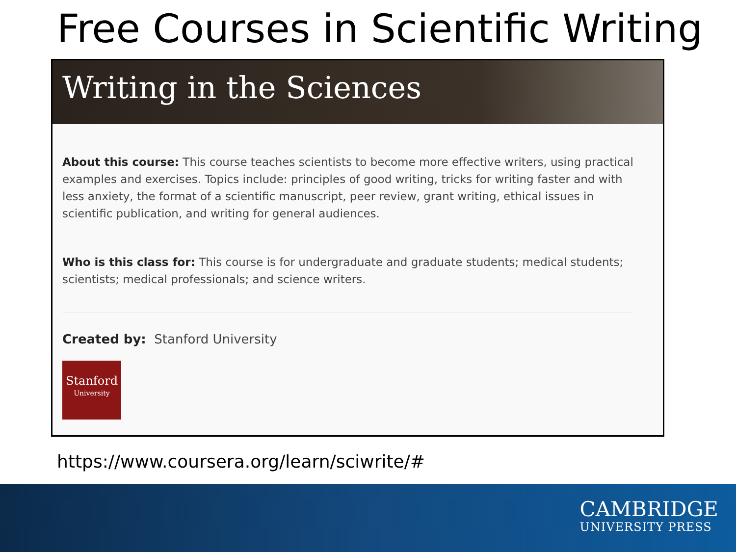Free Courses in Scientific Writing
Writing in the Sciences
About this course: This course teaches scientists to become more effective writers, using practical examples and exercises. Topics include: principles of good writing, tricks for writing faster and with less anxiety, the format of a scientific manuscript, peer review, grant writing, ethical issues in scientific publication, and writing for general audiences.
Who is this class for: This course is for undergraduate and graduate students; medical students; scientists; medical professionals; and science writers.
Created by: Stanford University
Stanford
University
https://www.coursera.org/learn/sciwrite/#
CAMBRIDGE
UNIVERSITY PRESS